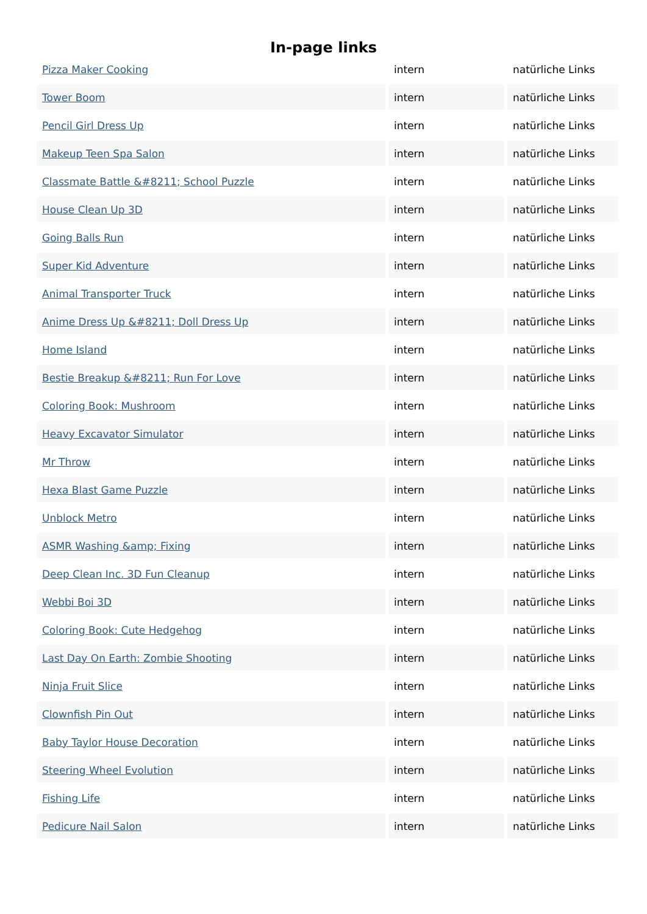In-page links
| Pizza Maker Cooking | intern | natürliche Links |
| Tower Boom | intern | natürliche Links |
| Pencil Girl Dress Up | intern | natürliche Links |
| Makeup Teen Spa Salon | intern | natürliche Links |
| Classmate Battle &#8211; School Puzzle | intern | natürliche Links |
| House Clean Up 3D | intern | natürliche Links |
| Going Balls Run | intern | natürliche Links |
| Super Kid Adventure | intern | natürliche Links |
| Animal Transporter Truck | intern | natürliche Links |
| Anime Dress Up &#8211; Doll Dress Up | intern | natürliche Links |
| Home Island | intern | natürliche Links |
| Bestie Breakup &#8211; Run For Love | intern | natürliche Links |
| Coloring Book: Mushroom | intern | natürliche Links |
| Heavy Excavator Simulator | intern | natürliche Links |
| Mr Throw | intern | natürliche Links |
| Hexa Blast Game Puzzle | intern | natürliche Links |
| Unblock Metro | intern | natürliche Links |
| ASMR Washing &amp; Fixing | intern | natürliche Links |
| Deep Clean Inc. 3D Fun Cleanup | intern | natürliche Links |
| Webbi Boi 3D | intern | natürliche Links |
| Coloring Book: Cute Hedgehog | intern | natürliche Links |
| Last Day On Earth: Zombie Shooting | intern | natürliche Links |
| Ninja Fruit Slice | intern | natürliche Links |
| Clownfish Pin Out | intern | natürliche Links |
| Baby Taylor House Decoration | intern | natürliche Links |
| Steering Wheel Evolution | intern | natürliche Links |
| Fishing Life | intern | natürliche Links |
| Pedicure Nail Salon | intern | natürliche Links |